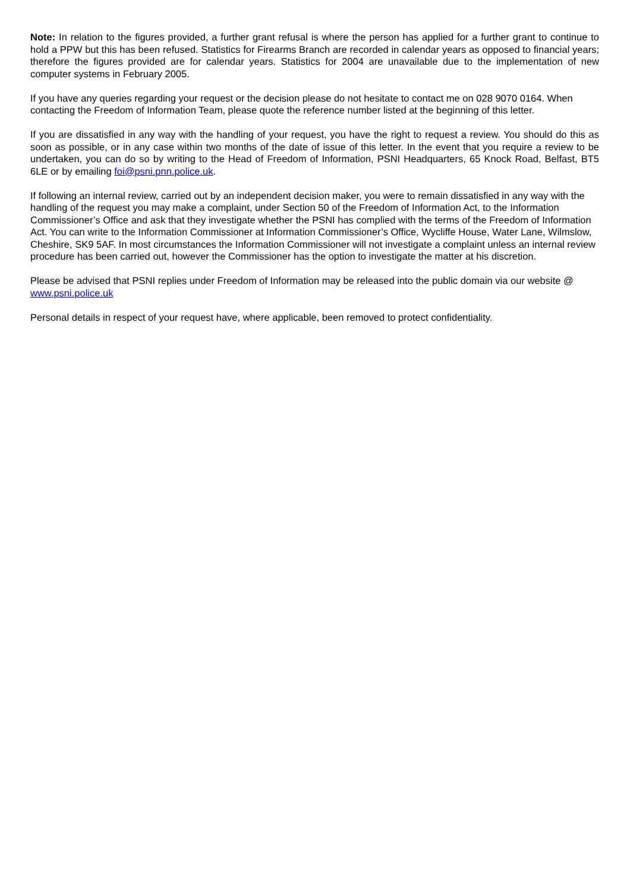Note: In relation to the figures provided, a further grant refusal is where the person has applied for a further grant to continue to hold a PPW but this has been refused. Statistics for Firearms Branch are recorded in calendar years as opposed to financial years; therefore the figures provided are for calendar years. Statistics for 2004 are unavailable due to the implementation of new computer systems in February 2005.
If you have any queries regarding your request or the decision please do not hesitate to contact me on 028 9070 0164. When contacting the Freedom of Information Team, please quote the reference number listed at the beginning of this letter.
If you are dissatisfied in any way with the handling of your request, you have the right to request a review. You should do this as soon as possible, or in any case within two months of the date of issue of this letter. In the event that you require a review to be undertaken, you can do so by writing to the Head of Freedom of Information, PSNI Headquarters, 65 Knock Road, Belfast, BT5 6LE or by emailing foi@psni.pnn.police.uk.
If following an internal review, carried out by an independent decision maker, you were to remain dissatisfied in any way with the handling of the request you may make a complaint, under Section 50 of the Freedom of Information Act, to the Information Commissioner’s Office and ask that they investigate whether the PSNI has complied with the terms of the Freedom of Information Act. You can write to the Information Commissioner at Information Commissioner’s Office, Wycliffe House, Water Lane, Wilmslow, Cheshire, SK9 5AF. In most circumstances the Information Commissioner will not investigate a complaint unless an internal review procedure has been carried out, however the Commissioner has the option to investigate the matter at his discretion.
Please be advised that PSNI replies under Freedom of Information may be released into the public domain via our website @ www.psni.police.uk
Personal details in respect of your request have, where applicable, been removed to protect confidentiality.